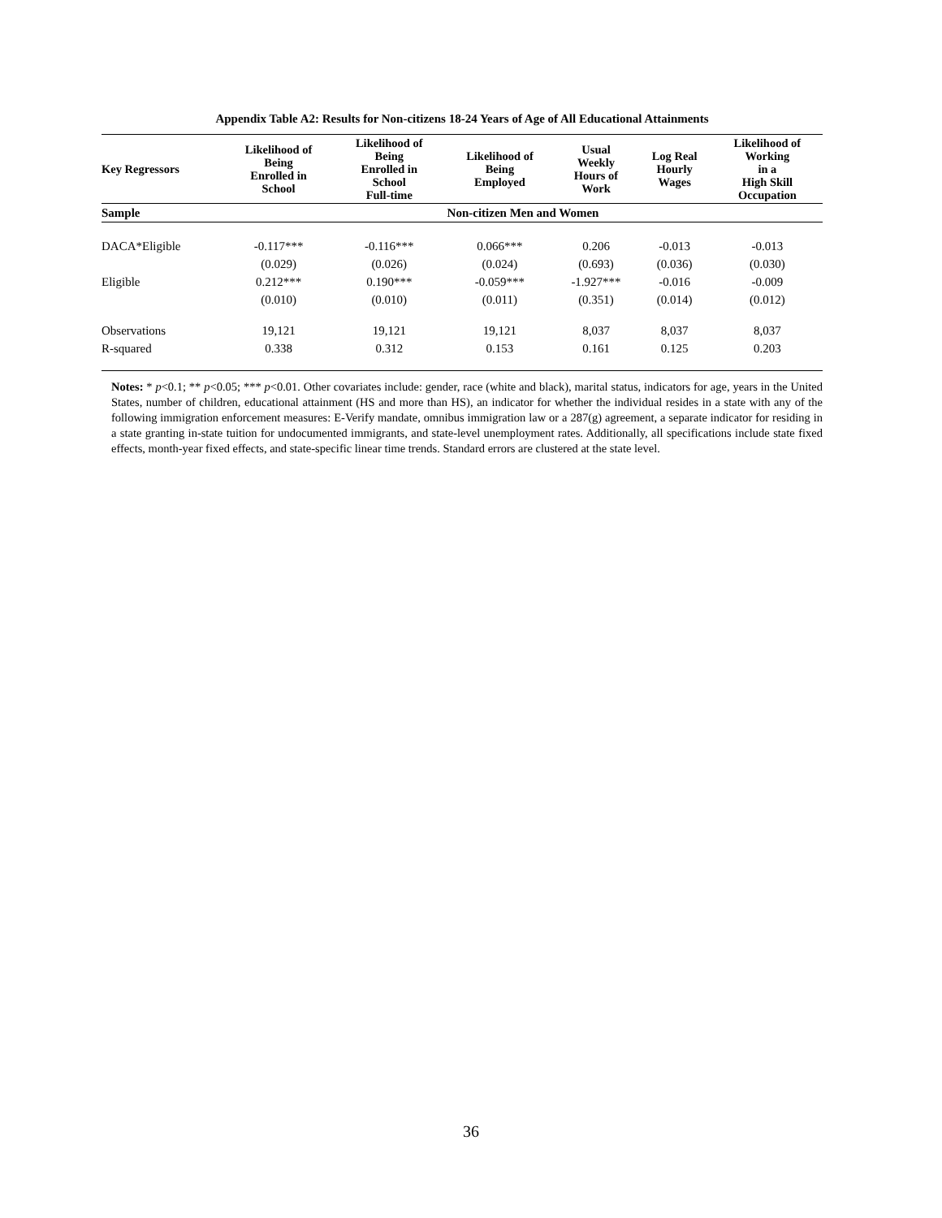Appendix Table A2: Results for Non-citizens 18-24 Years of Age of All Educational Attainments
| Key Regressors | Likelihood of Being Enrolled in School | Likelihood of Being Enrolled in School Full-time | Likelihood of Being Employed | Usual Weekly Hours of Work | Log Real Hourly Wages | Likelihood of Working in a High Skill Occupation |
| --- | --- | --- | --- | --- | --- | --- |
| Sample | Non-citizen Men and Women | | | | | |
| DACA*Eligible | -0.117*** | -0.116*** | 0.066*** | 0.206 | -0.013 | -0.013 |
| | (0.029) | (0.026) | (0.024) | (0.693) | (0.036) | (0.030) |
| Eligible | 0.212*** | 0.190*** | -0.059*** | -1.927*** | -0.016 | -0.009 |
| | (0.010) | (0.010) | (0.011) | (0.351) | (0.014) | (0.012) |
| Observations | 19,121 | 19,121 | 19,121 | 8,037 | 8,037 | 8,037 |
| R-squared | 0.338 | 0.312 | 0.153 | 0.161 | 0.125 | 0.203 |
Notes: * p<0.1; ** p<0.05; *** p<0.01. Other covariates include: gender, race (white and black), marital status, indicators for age, years in the United States, number of children, educational attainment (HS and more than HS), an indicator for whether the individual resides in a state with any of the following immigration enforcement measures: E-Verify mandate, omnibus immigration law or a 287(g) agreement, a separate indicator for residing in a state granting in-state tuition for undocumented immigrants, and state-level unemployment rates. Additionally, all specifications include state fixed effects, month-year fixed effects, and state-specific linear time trends. Standard errors are clustered at the state level.
36